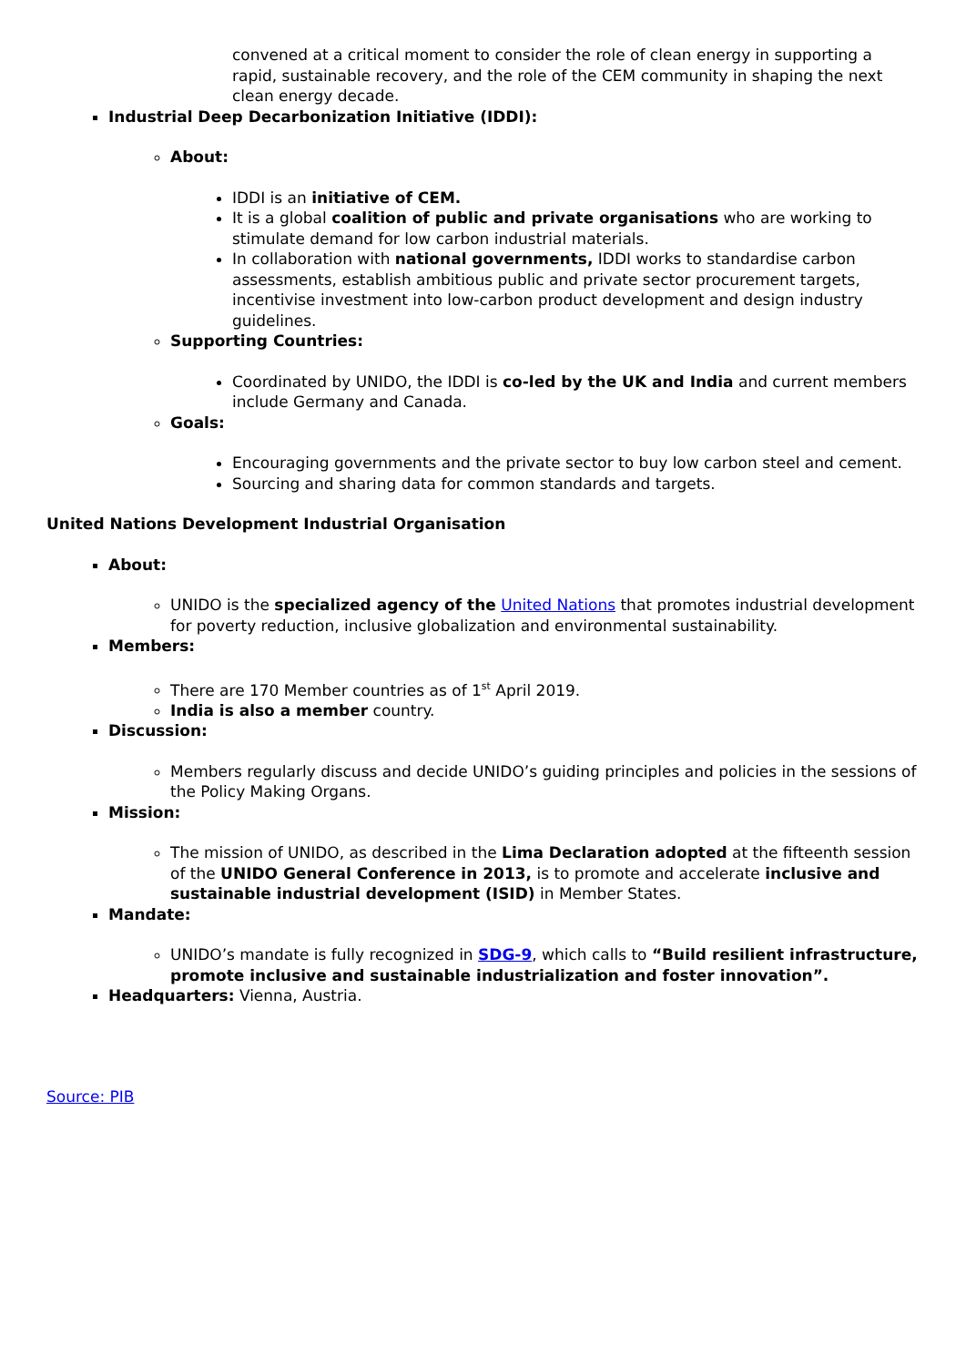convened at a critical moment to consider the role of clean energy in supporting a rapid, sustainable recovery, and the role of the CEM community in shaping the next clean energy decade.
Industrial Deep Decarbonization Initiative (IDDI):
About:
IDDI is an initiative of CEM.
It is a global coalition of public and private organisations who are working to stimulate demand for low carbon industrial materials.
In collaboration with national governments, IDDI works to standardise carbon assessments, establish ambitious public and private sector procurement targets, incentivise investment into low-carbon product development and design industry guidelines.
Supporting Countries:
Coordinated by UNIDO, the IDDI is co-led by the UK and India and current members include Germany and Canada.
Goals:
Encouraging governments and the private sector to buy low carbon steel and cement.
Sourcing and sharing data for common standards and targets.
United Nations Development Industrial Organisation
About:
UNIDO is the specialized agency of the United Nations that promotes industrial development for poverty reduction, inclusive globalization and environmental sustainability.
Members:
There are 170 Member countries as of 1<sup>st</sup> April 2019.
India is also a member country.
Discussion:
Members regularly discuss and decide UNIDO’s guiding principles and policies in the sessions of the Policy Making Organs.
Mission:
The mission of UNIDO, as described in the Lima Declaration adopted at the fifteenth session of the UNIDO General Conference in 2013, is to promote and accelerate inclusive and sustainable industrial development (ISID) in Member States.
Mandate:
UNIDO’s mandate is fully recognized in SDG-9, which calls to “Build resilient infrastructure, promote inclusive and sustainable industrialization and foster innovation”.
Headquarters: Vienna, Austria.
Source: PIB